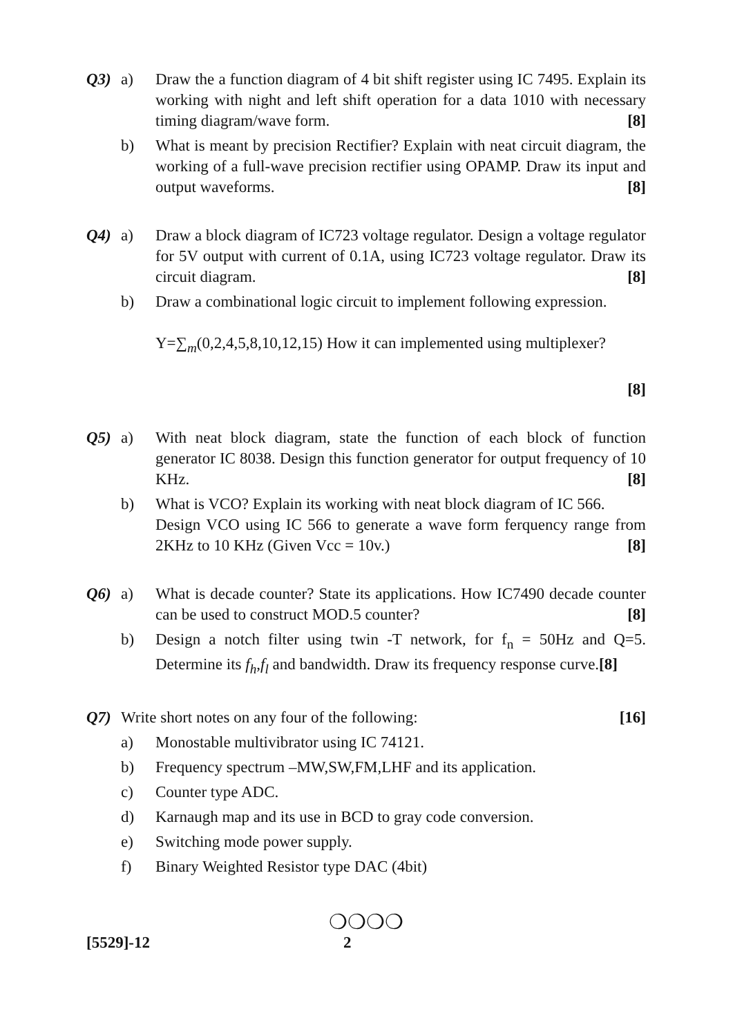Q3) a) Draw the a function diagram of 4 bit shift register using IC 7495. Explain its working with night and left shift operation for a data 1010 with necessary timing diagram/wave form. [8]
b) What is meant by precision Rectifier? Explain with neat circuit diagram, the working of a full-wave precision rectifier using OPAMP. Draw its input and output waveforms. [8]
Q4) a) Draw a block diagram of IC723 voltage regulator. Design a voltage regulator for 5V output with current of 0.1A, using IC723 voltage regulator. Draw its circuit diagram. [8]
b) Draw a combinational logic circuit to implement following expression.
Y=∑<sub>m</sub>(0,2,4,5,8,10,12,15) How it can implemented using multiplexer?
[8]
Q5) a) With neat block diagram, state the function of each block of function generator IC 8038. Design this function generator for output frequency of 10 KHz. [8]
b) What is VCO? Explain its working with neat block diagram of IC 566.
Design VCO using IC 566 to generate a wave form ferquency range from 2KHz to 10 KHz (Given Vcc = 10v.) [8]
Q6) a) What is decade counter? State its applications. How IC7490 decade counter can be used to construct MOD.5 counter? [8]
b) Design a notch filter using twin -T network, for f<sub>n</sub> = 50Hz and Q=5. Determine its f<sub>h</sub>,f<sub>l</sub> and bandwidth. Draw its frequency response curve.[8]
Q7) Write short notes on any four of the following: [16]
a) Monostable multivibrator using IC 74121.
b) Frequency spectrum –MW,SW,FM,LHF and its application.
c) Counter type ADC.
d) Karnaugh map and its use in BCD to gray code conversion.
e) Switching mode power supply.
f) Binary Weighted Resistor type DAC (4bit)
❍❍❍❍
[5529]-12 2